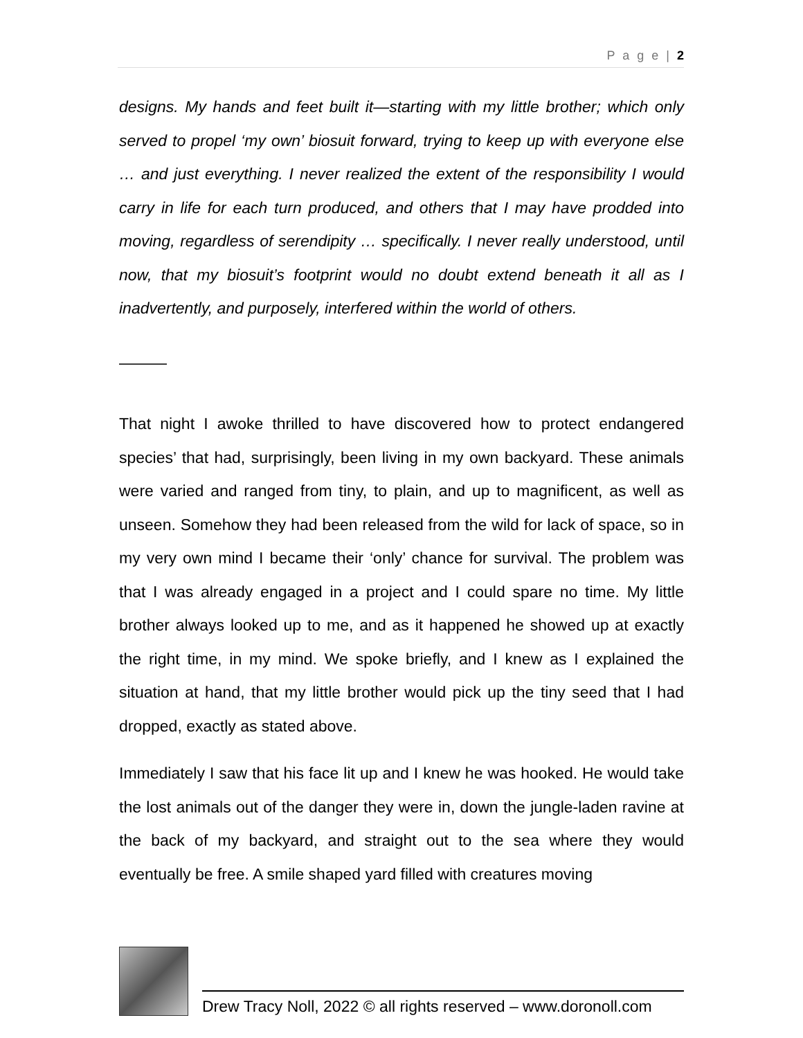P a g e | 2
designs. My hands and feet built it—starting with my little brother; which only served to propel ‘my own’ biosuit forward, trying to keep up with everyone else … and just everything. I never realized the extent of the responsibility I would carry in life for each turn produced, and others that I may have prodded into moving, regardless of serendipity … specifically. I never really understood, until now, that my biosuit’s footprint would no doubt extend beneath it all as I inadvertently, and purposely, interfered within the world of others.
———
That night I awoke thrilled to have discovered how to protect endangered species’ that had, surprisingly, been living in my own backyard. These animals were varied and ranged from tiny, to plain, and up to magnificent, as well as unseen. Somehow they had been released from the wild for lack of space, so in my very own mind I became their ‘only’ chance for survival. The problem was that I was already engaged in a project and I could spare no time. My little brother always looked up to me, and as it happened he showed up at exactly the right time, in my mind. We spoke briefly, and I knew as I explained the situation at hand, that my little brother would pick up the tiny seed that I had dropped, exactly as stated above.
Immediately I saw that his face lit up and I knew he was hooked. He would take the lost animals out of the danger they were in, down the jungle-laden ravine at the back of my backyard, and straight out to the sea where they would eventually be free. A smile shaped yard filled with creatures moving
Drew Tracy Noll, 2022 © all rights reserved – www.doronoll.com